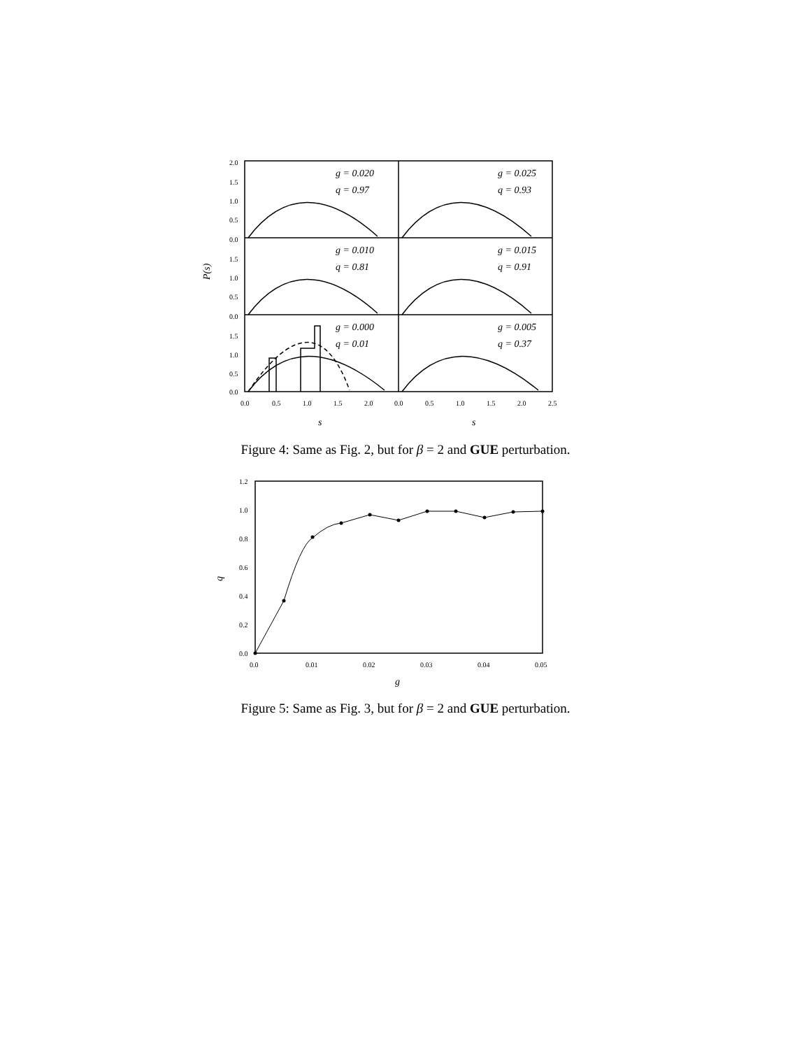g = 0.020
q = 0.97
g = 0.025
q = 0.93
g = 0.010
q = 0.81
g = 0.015
q = 0.91
g = 0.000
q = 0.01
g = 0.005
q = 0.37
s
s
P(s)
2.0
1.5
1.0
0.5
0.0
1.5
1.0
0.5
0.0
1.5
1.0
0.5
0.0
0.0
0.5
1.0
1.5
2.0
0.0
0.5
1.0
1.5
2.0
2.5
Figure 4: Same as Fig. 2, but for β = 2 and GUE perturbation.
1.2
1.0
0.8
0.6
0.4
0.2
0.0
0.0
0.01
0.02
0.03
0.04
0.05
g
q
Figure 5: Same as Fig. 3, but for β = 2 and GUE perturbation.